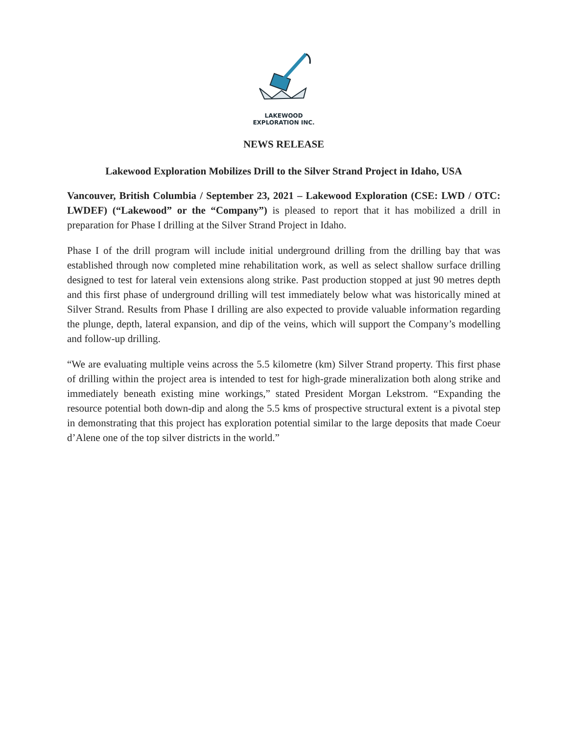LAKEWOOD
EXPLORATION INC.
NEWS RELEASE
Lakewood Exploration Mobilizes Drill to the Silver Strand Project in Idaho, USA
Vancouver, British Columbia / September 23, 2021 – Lakewood Exploration (CSE: LWD / OTC: LWDEF) (“Lakewood” or the “Company”) is pleased to report that it has mobilized a drill in preparation for Phase I drilling at the Silver Strand Project in Idaho.
Phase I of the drill program will include initial underground drilling from the drilling bay that was established through now completed mine rehabilitation work, as well as select shallow surface drilling designed to test for lateral vein extensions along strike. Past production stopped at just 90 metres depth and this first phase of underground drilling will test immediately below what was historically mined at Silver Strand. Results from Phase I drilling are also expected to provide valuable information regarding the plunge, depth, lateral expansion, and dip of the veins, which will support the Company’s modelling and follow-up drilling.
“We are evaluating multiple veins across the 5.5 kilometre (km) Silver Strand property. This first phase of drilling within the project area is intended to test for high-grade mineralization both along strike and immediately beneath existing mine workings,” stated President Morgan Lekstrom. “Expanding the resource potential both down-dip and along the 5.5 kms of prospective structural extent is a pivotal step in demonstrating that this project has exploration potential similar to the large deposits that made Coeur d’Alene one of the top silver districts in the world.”